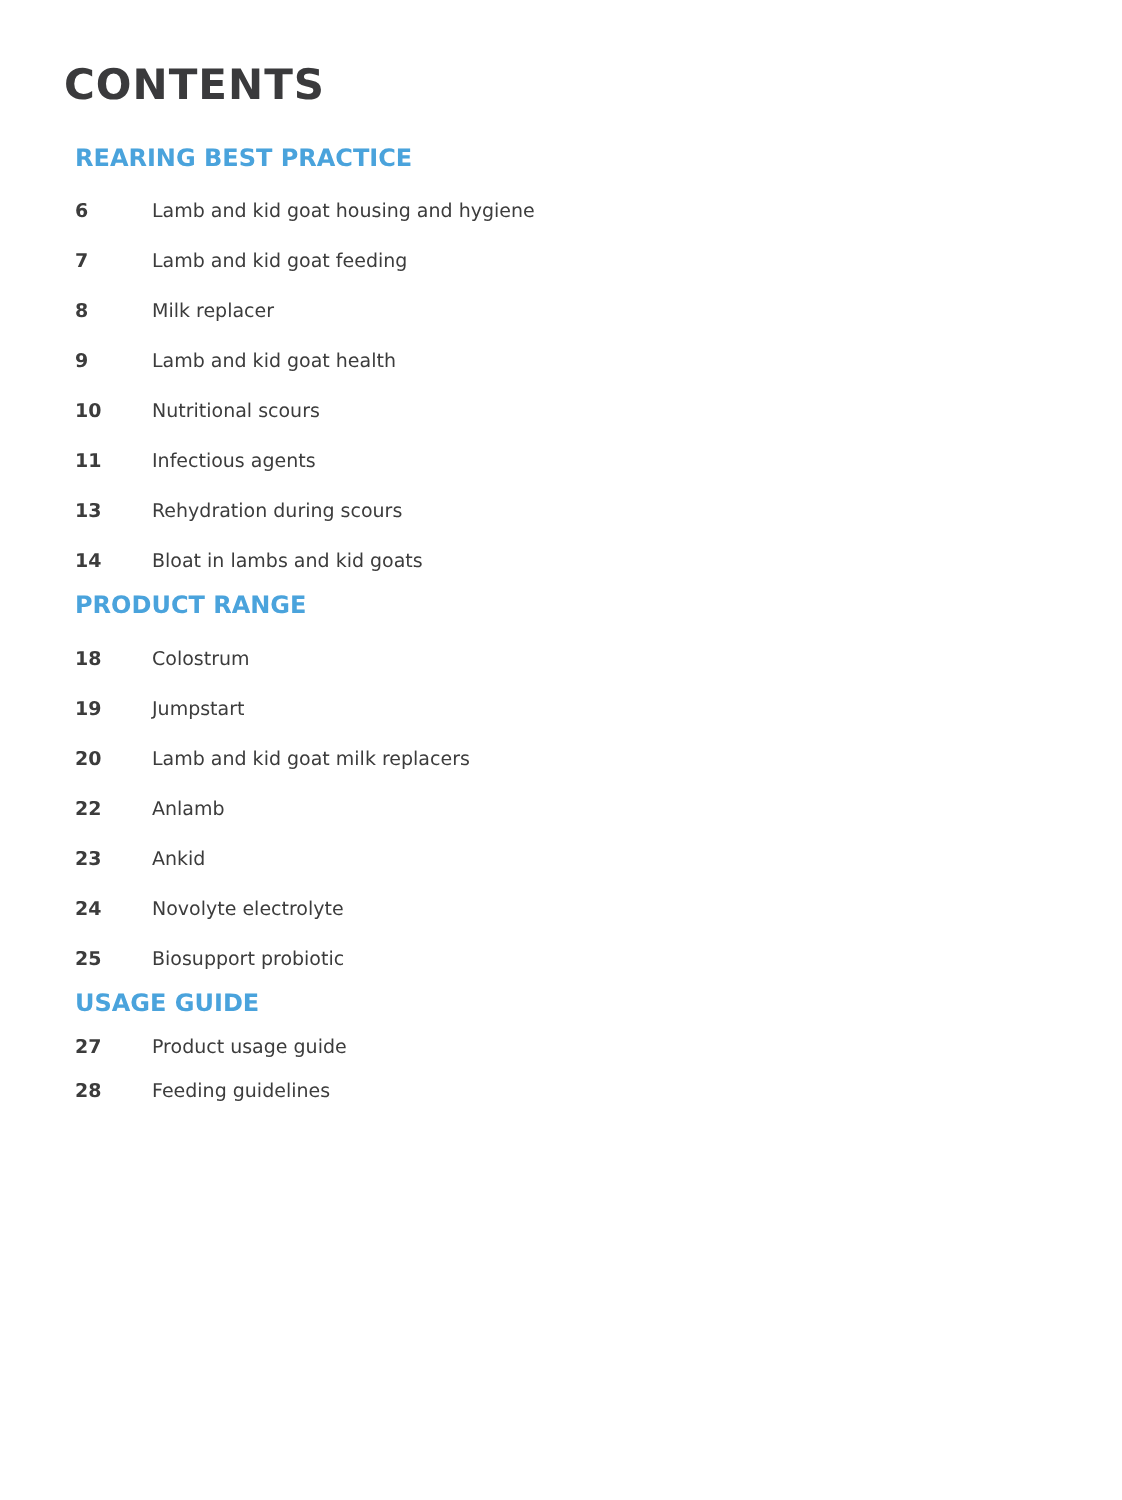CONTENTS
REARING BEST PRACTICE
6 Lamb and kid goat housing and hygiene
7 Lamb and kid goat feeding
8 Milk replacer
9 Lamb and kid goat health
10 Nutritional scours
11 Infectious agents
13 Rehydration during scours
14 Bloat in lambs and kid goats
PRODUCT RANGE
18 Colostrum
19 Jumpstart
20 Lamb and kid goat milk replacers
22 Anlamb
23 Ankid
24 Novolyte electrolyte
25 Biosupport probiotic
USAGE GUIDE
27 Product usage guide
28 Feeding guidelines